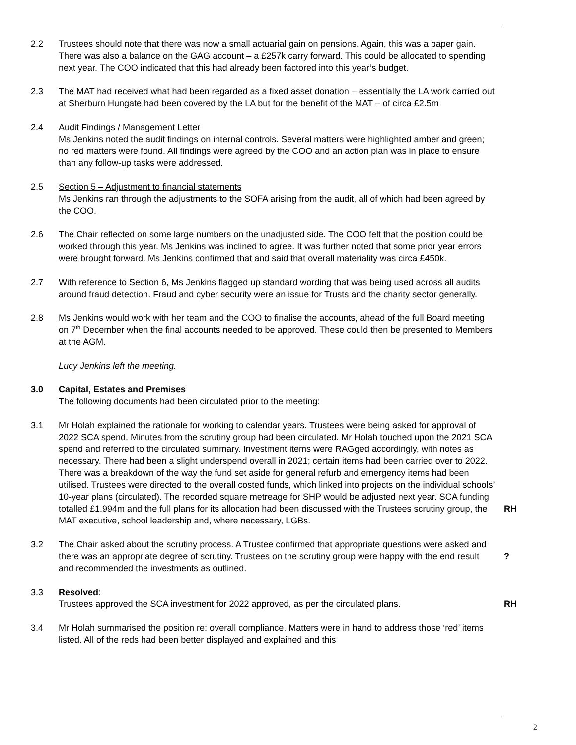2.2 Trustees should note that there was now a small actuarial gain on pensions. Again, this was a paper gain. There was also a balance on the GAG account – a £257k carry forward. This could be allocated to spending next year. The COO indicated that this had already been factored into this year’s budget.
2.3 The MAT had received what had been regarded as a fixed asset donation – essentially the LA work carried out at Sherburn Hungate had been covered by the LA but for the benefit of the MAT – of circa £2.5m
2.4 Audit Findings / Management Letter
Ms Jenkins noted the audit findings on internal controls. Several matters were highlighted amber and green; no red matters were found. All findings were agreed by the COO and an action plan was in place to ensure than any follow-up tasks were addressed.
2.5 Section 5 – Adjustment to financial statements
Ms Jenkins ran through the adjustments to the SOFA arising from the audit, all of which had been agreed by the COO.
2.6 The Chair reflected on some large numbers on the unadjusted side. The COO felt that the position could be worked through this year. Ms Jenkins was inclined to agree. It was further noted that some prior year errors were brought forward. Ms Jenkins confirmed that and said that overall materiality was circa £450k.
2.7 With reference to Section 6, Ms Jenkins flagged up standard wording that was being used across all audits around fraud detection. Fraud and cyber security were an issue for Trusts and the charity sector generally.
2.8 Ms Jenkins would work with her team and the COO to finalise the accounts, ahead of the full Board meeting on 7<sup>th</sup> December when the final accounts needed to be approved. These could then be presented to Members at the AGM.
Lucy Jenkins left the meeting.
3.0 Capital, Estates and Premises
The following documents had been circulated prior to the meeting:
3.1 Mr Holah explained the rationale for working to calendar years. Trustees were being asked for approval of 2022 SCA spend. Minutes from the scrutiny group had been circulated. Mr Holah touched upon the 2021 SCA spend and referred to the circulated summary. Investment items were RAGged accordingly, with notes as necessary. There had been a slight underspend overall in 2021; certain items had been carried over to 2022. There was a breakdown of the way the fund set aside for general refurb and emergency items had been utilised. Trustees were directed to the overall costed funds, which linked into projects on the individual schools’ 10-year plans (circulated). The recorded square metreage for SHP would be adjusted next year. SCA funding totalled £1.994m and the full plans for its allocation had been discussed with the Trustees scrutiny group, the MAT executive, school leadership and, where necessary, LGBs.
RH
3.2 The Chair asked about the scrutiny process. A Trustee confirmed that appropriate questions were asked and there was an appropriate degree of scrutiny. Trustees on the scrutiny group were happy with the end result and recommended the investments as outlined.
?
3.3 Resolved:
Trustees approved the SCA investment for 2022 approved, as per the circulated plans.
RH
3.4 Mr Holah summarised the position re: overall compliance. Matters were in hand to address those ‘red’ items listed. All of the reds had been better displayed and explained and this
2